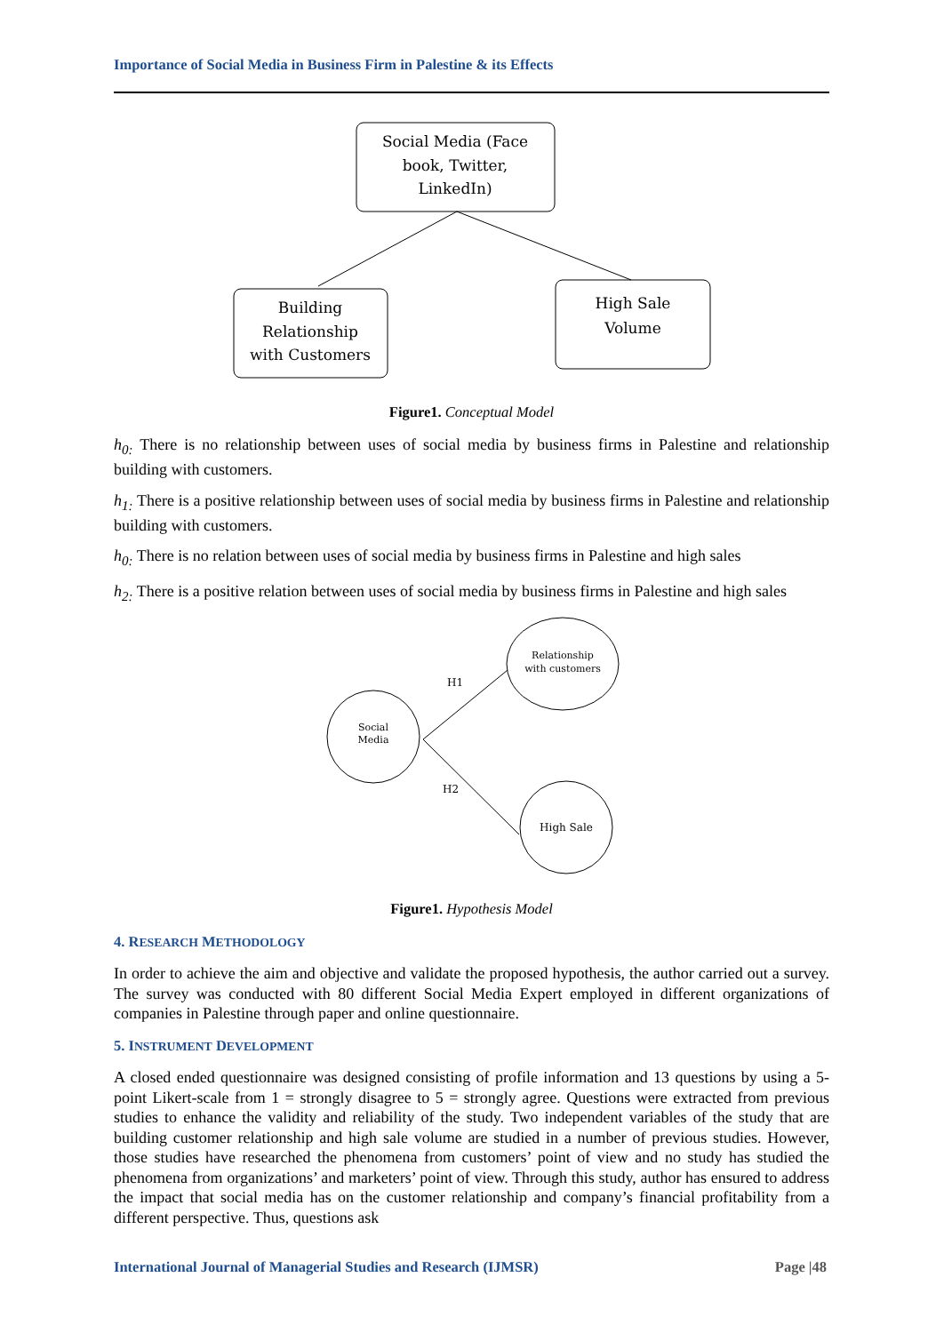Importance of Social Media in Business Firm in Palestine & its Effects
Social Media (Face
book, Twitter,
LinkedIn)
Building
Relationship
with Customers
High Sale
Volume
Figure1. Conceptual Model
h<sub>0:</sub> There is no relationship between uses of social media by business firms in Palestine and relationship building with customers.
h<sub>1:</sub> There is a positive relationship between uses of social media by business firms in Palestine and relationship building with customers.
h<sub>0:</sub> There is no relation between uses of social media by business firms in Palestine and high sales
h<sub>2:</sub> There is a positive relation between uses of social media by business firms in Palestine and high sales
Social
Media
Relationship
with customers
High Sale
H1
H2
Figure1. Hypothesis Model
4. RESEARCH METHODOLOGY
In order to achieve the aim and objective and validate the proposed hypothesis, the author carried out a survey. The survey was conducted with 80 different Social Media Expert employed in different organizations of companies in Palestine through paper and online questionnaire.
5. INSTRUMENT DEVELOPMENT
A closed ended questionnaire was designed consisting of profile information and 13 questions by using a 5-point Likert-scale from 1 = strongly disagree to 5 = strongly agree. Questions were extracted from previous studies to enhance the validity and reliability of the study. Two independent variables of the study that are building customer relationship and high sale volume are studied in a number of previous studies. However, those studies have researched the phenomena from customers’ point of view and no study has studied the phenomena from organizations’ and marketers’ point of view. Through this study, author has ensured to address the impact that social media has on the customer relationship and company’s financial profitability from a different perspective. Thus, questions ask
International Journal of Managerial Studies and Research (IJMSR) Page |48